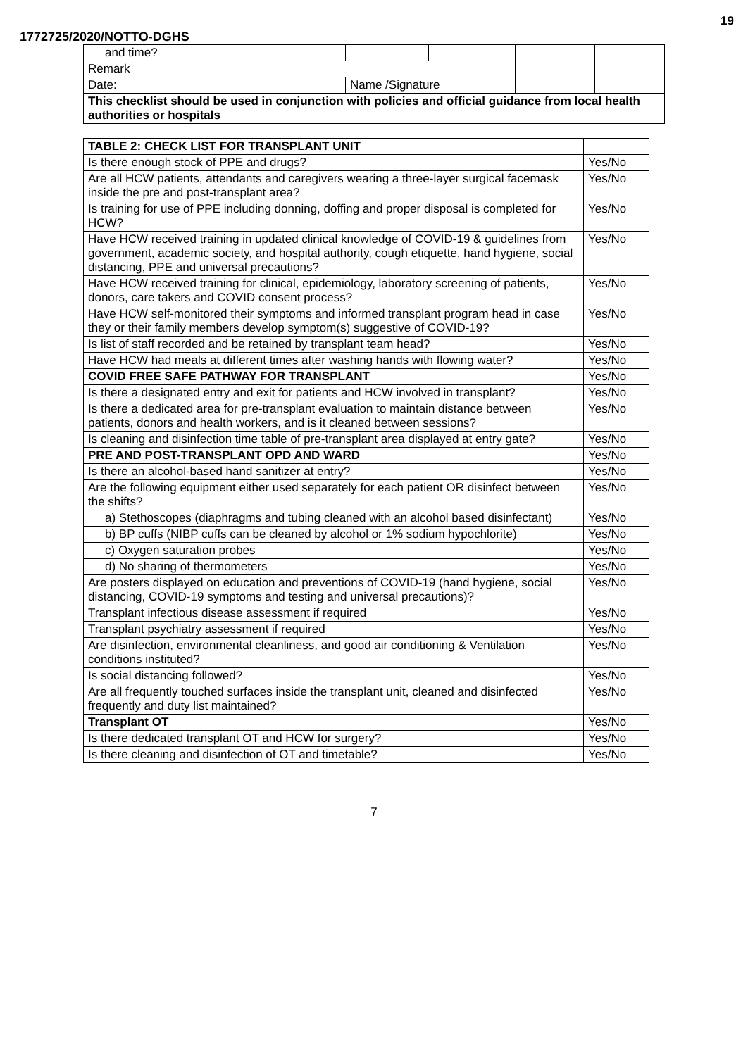19
1772725/2020/NOTTO-DGHS
| and time? | | | | |
| Remark | | | | |
| Date: | Name /Signature | | | |
| This checklist should be used in conjunction with policies and official guidance from local health authorities or hospitals | | | | |
| TABLE 2: CHECK LIST FOR TRANSPLANT UNIT | |
| Is there enough stock of PPE and drugs? | Yes/No |
| Are all HCW patients, attendants and caregivers wearing a three-layer surgical facemask inside the pre and post-transplant area? | Yes/No |
| Is training for use of PPE including donning, doffing and proper disposal is completed for HCW? | Yes/No |
| Have HCW received training in updated clinical knowledge of COVID-19 & guidelines from government, academic society, and hospital authority, cough etiquette, hand hygiene, social distancing, PPE and universal precautions? | Yes/No |
| Have HCW received training for clinical, epidemiology, laboratory screening of patients, donors, care takers and COVID consent process? | Yes/No |
| Have HCW self-monitored their symptoms and informed transplant program head in case they or their family members develop symptom(s) suggestive of COVID-19? | Yes/No |
| Is list of staff recorded and be retained by transplant team head? | Yes/No |
| Have HCW had meals at different times after washing hands with flowing water? | Yes/No |
| COVID FREE SAFE PATHWAY FOR TRANSPLANT | Yes/No |
| Is there a designated entry and exit for patients and HCW involved in transplant? | Yes/No |
| Is there a dedicated area for pre-transplant evaluation to maintain distance between patients, donors and health workers, and is it cleaned between sessions? | Yes/No |
| Is cleaning and disinfection time table of pre-transplant area displayed at entry gate? | Yes/No |
| PRE AND POST-TRANSPLANT OPD AND WARD | Yes/No |
| Is there an alcohol-based hand sanitizer at entry? | Yes/No |
| Are the following equipment either used separately for each patient OR disinfect between the shifts? | Yes/No |
| a) Stethoscopes (diaphragms and tubing cleaned with an alcohol based disinfectant) | Yes/No |
| b) BP cuffs (NIBP cuffs can be cleaned by alcohol or 1% sodium hypochlorite) | Yes/No |
| c) Oxygen saturation probes | Yes/No |
| d) No sharing of thermometers | Yes/No |
| Are posters displayed on education and preventions of COVID-19 (hand hygiene, social distancing, COVID-19 symptoms and testing and universal precautions)? | Yes/No |
| Transplant infectious disease assessment if required | Yes/No |
| Transplant psychiatry assessment if required | Yes/No |
| Are disinfection, environmental cleanliness, and good air conditioning & Ventilation conditions instituted? | Yes/No |
| Is social distancing followed? | Yes/No |
| Are all frequently touched surfaces inside the transplant unit, cleaned and disinfected frequently and duty list maintained? | Yes/No |
| Transplant OT | Yes/No |
| Is there dedicated transplant OT and HCW for surgery? | Yes/No |
| Is there cleaning and disinfection of OT and timetable? | Yes/No |
7